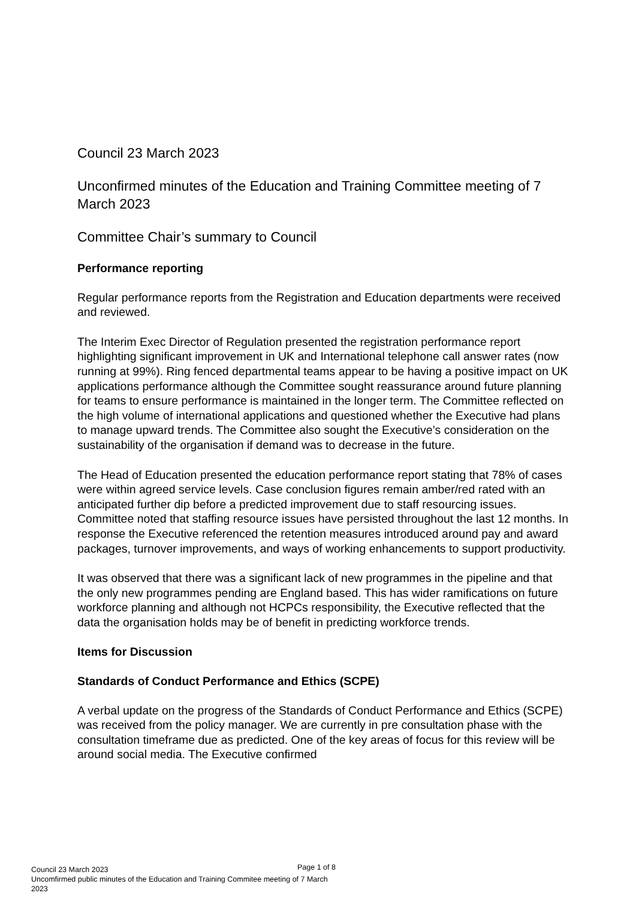Council 23 March 2023
Unconfirmed minutes of the Education and Training Committee meeting of 7 March 2023
Committee Chair’s summary to Council
Performance reporting
Regular performance reports from the Registration and Education departments were received and reviewed.
The Interim Exec Director of Regulation presented the registration performance report highlighting significant improvement in UK and International telephone call answer rates (now running at 99%). Ring fenced departmental teams appear to be having a positive impact on UK applications performance although the Committee sought reassurance around future planning for teams to ensure performance is maintained in the longer term. The Committee reflected on the high volume of international applications and questioned whether the Executive had plans to manage upward trends. The Committee also sought the Executive’s consideration on the sustainability of the organisation if demand was to decrease in the future.
The Head of Education presented the education performance report stating that 78% of cases were within agreed service levels. Case conclusion figures remain amber/red rated with an anticipated further dip before a predicted improvement due to staff resourcing issues. Committee noted that staffing resource issues have persisted throughout the last 12 months. In response the Executive referenced the retention measures introduced around pay and award packages, turnover improvements, and ways of working enhancements to support productivity.
It was observed that there was a significant lack of new programmes in the pipeline and that the only new programmes pending are England based. This has wider ramifications on future workforce planning and although not HCPCs responsibility, the Executive reflected that the data the organisation holds may be of benefit in predicting workforce trends.
Items for Discussion
Standards of Conduct Performance and Ethics (SCPE)
A verbal update on the progress of the Standards of Conduct Performance and Ethics (SCPE) was received from the policy manager. We are currently in pre consultation phase with the consultation timeframe due as predicted. One of the key areas of focus for this review will be around social media. The Executive confirmed
Page 1 of 8
Council 23 March 2023
Uncomfirmed public minutes of the Education and Training Commitee meeting of 7 March 2023